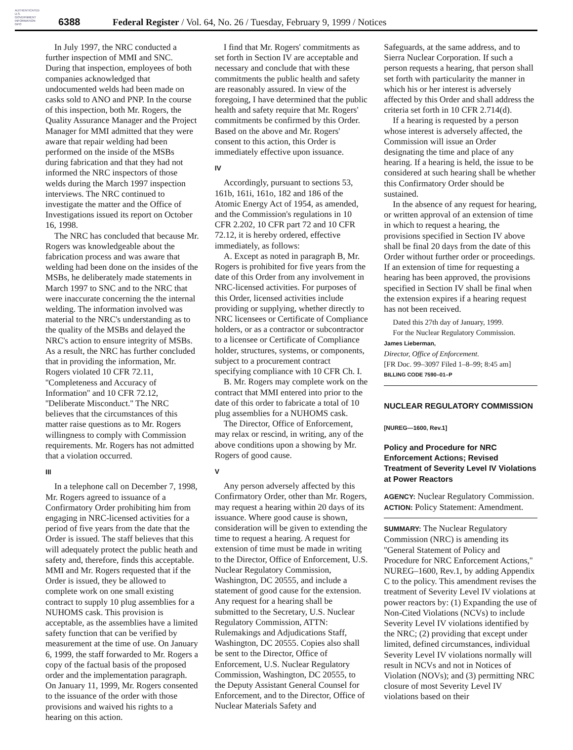AUTHENTICATED U.S. GOVERNMENT INFORMATION GPO
6388
Federal Register / Vol. 64, No. 26 / Tuesday, February 9, 1999 / Notices
In July 1997, the NRC conducted a further inspection of MMI and SNC. During that inspection, employees of both companies acknowledged that undocumented welds had been made on casks sold to ANO and PNP. In the course of this inspection, both Mr. Rogers, the Quality Assurance Manager and the Project Manager for MMI admitted that they were aware that repair welding had been performed on the inside of the MSBs during fabrication and that they had not informed the NRC inspectors of those welds during the March 1997 inspection interviews. The NRC continued to investigate the matter and the Office of Investigations issued its report on October 16, 1998.
The NRC has concluded that because Mr. Rogers was knowledgeable about the fabrication process and was aware that welding had been done on the insides of the MSBs, he deliberately made statements in March 1997 to SNC and to the NRC that were inaccurate concerning the the internal welding. The information involved was material to the NRC's understanding as to the quality of the MSBs and delayed the NRC's action to ensure integrity of MSBs. As a result, the NRC has further concluded that in providing the information, Mr. Rogers violated 10 CFR 72.11, ''Completeness and Accuracy of Information'' and 10 CFR 72.12, ''Deliberate Misconduct.'' The NRC believes that the circumstances of this matter raise questions as to Mr. Rogers willingness to comply with Commission requirements. Mr. Rogers has not admitted that a violation occurred.
III
In a telephone call on December 7, 1998, Mr. Rogers agreed to issuance of a Confirmatory Order prohibiting him from engaging in NRC-licensed activities for a period of five years from the date that the Order is issued. The staff believes that this will adequately protect the public heath and safety and, therefore, finds this acceptable. MMI and Mr. Rogers requested that if the Order is issued, they be allowed to complete work on one small existing contract to supply 10 plug assemblies for a NUHOMS cask. This provision is acceptable, as the assemblies have a limited safety function that can be verified by measurement at the time of use. On January 6, 1999, the staff forwarded to Mr. Rogers a copy of the factual basis of the proposed order and the implementation paragraph. On January 11, 1999, Mr. Rogers consented to the issuance of the order with those provisions and waived his rights to a hearing on this action.
I find that Mr. Rogers' commitments as set forth in Section IV are acceptable and necessary and conclude that with these commitments the public health and safety are reasonably assured. In view of the foregoing, I have determined that the public health and safety require that Mr. Rogers' commitments be confirmed by this Order. Based on the above and Mr. Rogers' consent to this action, this Order is immediately effective upon issuance.
IV
Accordingly, pursuant to sections 53, 161b, 161i, 161o, 182 and 186 of the Atomic Energy Act of 1954, as amended, and the Commission's regulations in 10 CFR 2.202, 10 CFR part 72 and 10 CFR 72.12, it is hereby ordered, effective immediately, as follows:
A. Except as noted in paragraph B, Mr. Rogers is prohibited for five years from the date of this Order from any involvement in NRC-licensed activities. For purposes of this Order, licensed activities include providing or supplying, whether directly to NRC licensees or Certificate of Compliance holders, or as a contractor or subcontractor to a licensee or Certificate of Compliance holder, structures, systems, or components, subject to a procurement contract specifying compliance with 10 CFR Ch. I.
B. Mr. Rogers may complete work on the contract that MMI entered into prior to the date of this order to fabricate a total of 10 plug assemblies for a NUHOMS cask.
The Director, Office of Enforcement, may relax or rescind, in writing, any of the above conditions upon a showing by Mr. Rogers of good cause.
V
Any person adversely affected by this Confirmatory Order, other than Mr. Rogers, may request a hearing within 20 days of its issuance. Where good cause is shown, consideration will be given to extending the time to request a hearing. A request for extension of time must be made in writing to the Director, Office of Enforcement, U.S. Nuclear Regulatory Commission, Washington, DC 20555, and include a statement of good cause for the extension. Any request for a hearing shall be submitted to the Secretary, U.S. Nuclear Regulatory Commission, ATTN: Rulemakings and Adjudications Staff, Washington, DC 20555. Copies also shall be sent to the Director, Office of Enforcement, U.S. Nuclear Regulatory Commission, Washington, DC 20555, to the Deputy Assistant General Counsel for Enforcement, and to the Director, Office of Nuclear Materials Safety and
Safeguards, at the same address, and to Sierra Nuclear Corporation. If such a person requests a hearing, that person shall set forth with particularity the manner in which his or her interest is adversely affected by this Order and shall address the criteria set forth in 10 CFR 2.714(d).
If a hearing is requested by a person whose interest is adversely affected, the Commission will issue an Order designating the time and place of any hearing. If a hearing is held, the issue to be considered at such hearing shall be whether this Confirmatory Order should be sustained.
In the absence of any request for hearing, or written approval of an extension of time in which to request a hearing, the provisions specified in Section IV above shall be final 20 days from the date of this Order without further order or proceedings. If an extension of time for requesting a hearing has been approved, the provisions specified in Section IV shall be final when the extension expires if a hearing request has not been received.
Dated this 27th day of January, 1999.
For the Nuclear Regulatory Commission.
James Lieberman,
Director, Office of Enforcement.
[FR Doc. 99–3097 Filed 1–8–99; 8:45 am]
BILLING CODE 7590–01–P
NUCLEAR REGULATORY COMMISSION
[NUREG—1600, Rev.1]
Policy and Procedure for NRC Enforcement Actions; Revised Treatment of Severity Level IV Violations at Power Reactors
AGENCY: Nuclear Regulatory Commission.
ACTION: Policy Statement: Amendment.
SUMMARY: The Nuclear Regulatory Commission (NRC) is amending its ''General Statement of Policy and Procedure for NRC Enforcement Actions,'' NUREG–1600, Rev.1, by adding Appendix C to the policy. This amendment revises the treatment of Severity Level IV violations at power reactors by: (1) Expanding the use of Non-Cited Violations (NCVs) to include Severity Level IV violations identified by the NRC; (2) providing that except under limited, defined circumstances, individual Severity Level IV violations normally will result in NCVs and not in Notices of Violation (NOVs); and (3) permitting NRC closure of most Severity Level IV violations based on their